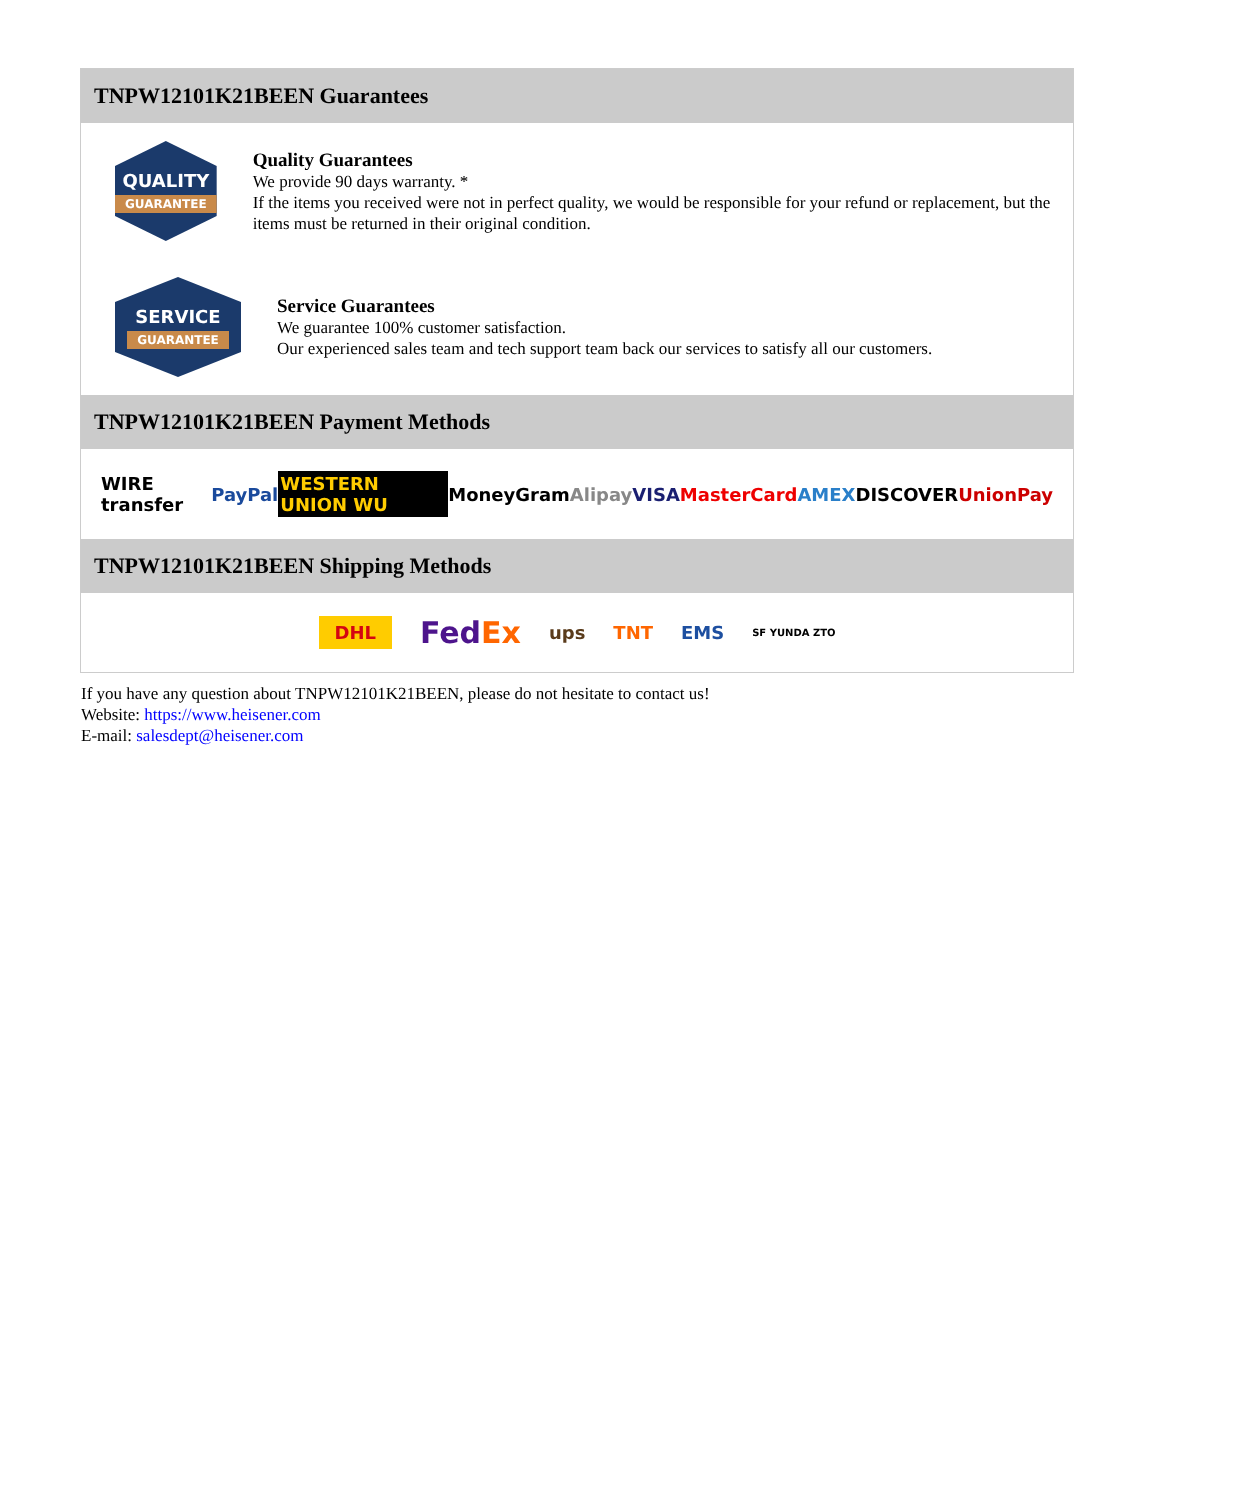TNPW12101K21BEEN Guarantees
QUALITY
GUARANTEE
Quality Guarantees
We provide 90 days warranty. *
If the items you received were not in perfect quality, we would be responsible for your refund or replacement, but the items must be returned in their original condition.
SERVICE
GUARANTEE
Service Guarantees
We guarantee 100% customer satisfaction.
Our experienced sales team and tech support team back our services to satisfy all our customers.
TNPW12101K21BEEN Payment Methods
WIRE transfer PayPal WESTERN UNION WU MoneyGram Alipay VISA MasterCard AMEX DISCOVER UnionPay
TNPW12101K21BEEN Shipping Methods
DHL FedEx ups TNT EMS SF YUNDA ZTO
If you have any question about TNPW12101K21BEEN, please do not hesitate to contact us!
Website: https://www.heisener.com
E-mail: salesdept@heisener.com